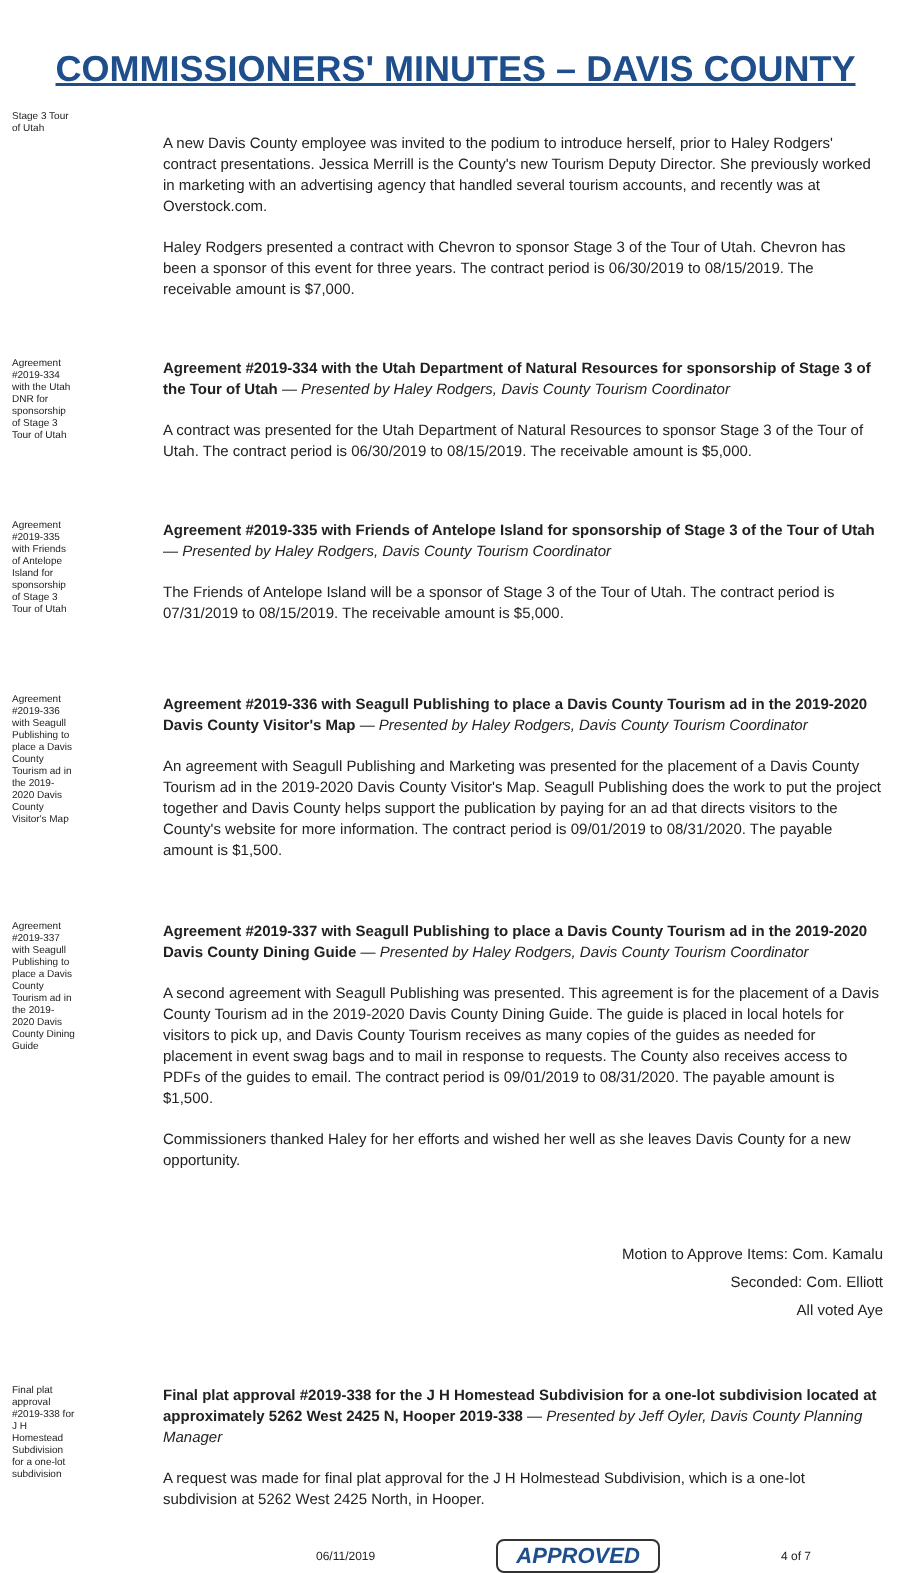COMMISSIONERS' MINUTES – DAVIS COUNTY
Stage 3 Tour of Utah
A new Davis County employee was invited to the podium to introduce herself, prior to Haley Rodgers' contract presentations. Jessica Merrill is the County's new Tourism Deputy Director. She previously worked in marketing with an advertising agency that handled several tourism accounts, and recently was at Overstock.com.
Haley Rodgers presented a contract with Chevron to sponsor Stage 3 of the Tour of Utah. Chevron has been a sponsor of this event for three years. The contract period is 06/30/2019 to 08/15/2019. The receivable amount is $7,000.
Agreement #2019-334 with the Utah DNR for sponsorship of Stage 3 Tour of Utah
Agreement #2019-334 with the Utah Department of Natural Resources for sponsorship of Stage 3 of the Tour of Utah — Presented by Haley Rodgers, Davis County Tourism Coordinator
A contract was presented for the Utah Department of Natural Resources to sponsor Stage 3 of the Tour of Utah. The contract period is 06/30/2019 to 08/15/2019. The receivable amount is $5,000.
Agreement #2019-335 with Friends of Antelope Island for sponsorship of Stage 3 Tour of Utah
Agreement #2019-335 with Friends of Antelope Island for sponsorship of Stage 3 of the Tour of Utah — Presented by Haley Rodgers, Davis County Tourism Coordinator
The Friends of Antelope Island will be a sponsor of Stage 3 of the Tour of Utah. The contract period is 07/31/2019 to 08/15/2019. The receivable amount is $5,000.
Agreement #2019-336 with Seagull Publishing to place a Davis County Tourism ad in the 2019-2020 Davis County Visitor's Map
Agreement #2019-336 with Seagull Publishing to place a Davis County Tourism ad in the 2019-2020 Davis County Visitor's Map — Presented by Haley Rodgers, Davis County Tourism Coordinator
An agreement with Seagull Publishing and Marketing was presented for the placement of a Davis County Tourism ad in the 2019-2020 Davis County Visitor's Map. Seagull Publishing does the work to put the project together and Davis County helps support the publication by paying for an ad that directs visitors to the County's website for more information. The contract period is 09/01/2019 to 08/31/2020. The payable amount is $1,500.
Agreement #2019-337 with Seagull Publishing to place a Davis County Tourism ad in the 2019-2020 Davis County Dining Guide
Agreement #2019-337 with Seagull Publishing to place a Davis County Tourism ad in the 2019-2020 Davis County Dining Guide — Presented by Haley Rodgers, Davis County Tourism Coordinator
A second agreement with Seagull Publishing was presented. This agreement is for the placement of a Davis County Tourism ad in the 2019-2020 Davis County Dining Guide. The guide is placed in local hotels for visitors to pick up, and Davis County Tourism receives as many copies of the guides as needed for placement in event swag bags and to mail in response to requests. The County also receives access to PDFs of the guides to email. The contract period is 09/01/2019 to 08/31/2020. The payable amount is $1,500.
Commissioners thanked Haley for her efforts and wished her well as she leaves Davis County for a new opportunity.
Motion to Approve Items: Com. Kamalu
Seconded: Com. Elliott
All voted Aye
Final plat approval #2019-338 for J H Homestead Subdivision for a one-lot subdivision
Final plat approval #2019-338 for the J H Homestead Subdivision for a one-lot subdivision located at approximately 5262 West 2425 N, Hooper 2019-338 — Presented by Jeff Oyler, Davis County Planning Manager
A request was made for final plat approval for the J H Holmestead Subdivision, which is a one-lot subdivision at 5262 West 2425 North, in Hooper.
06/11/2019 APPROVED 4 of 7